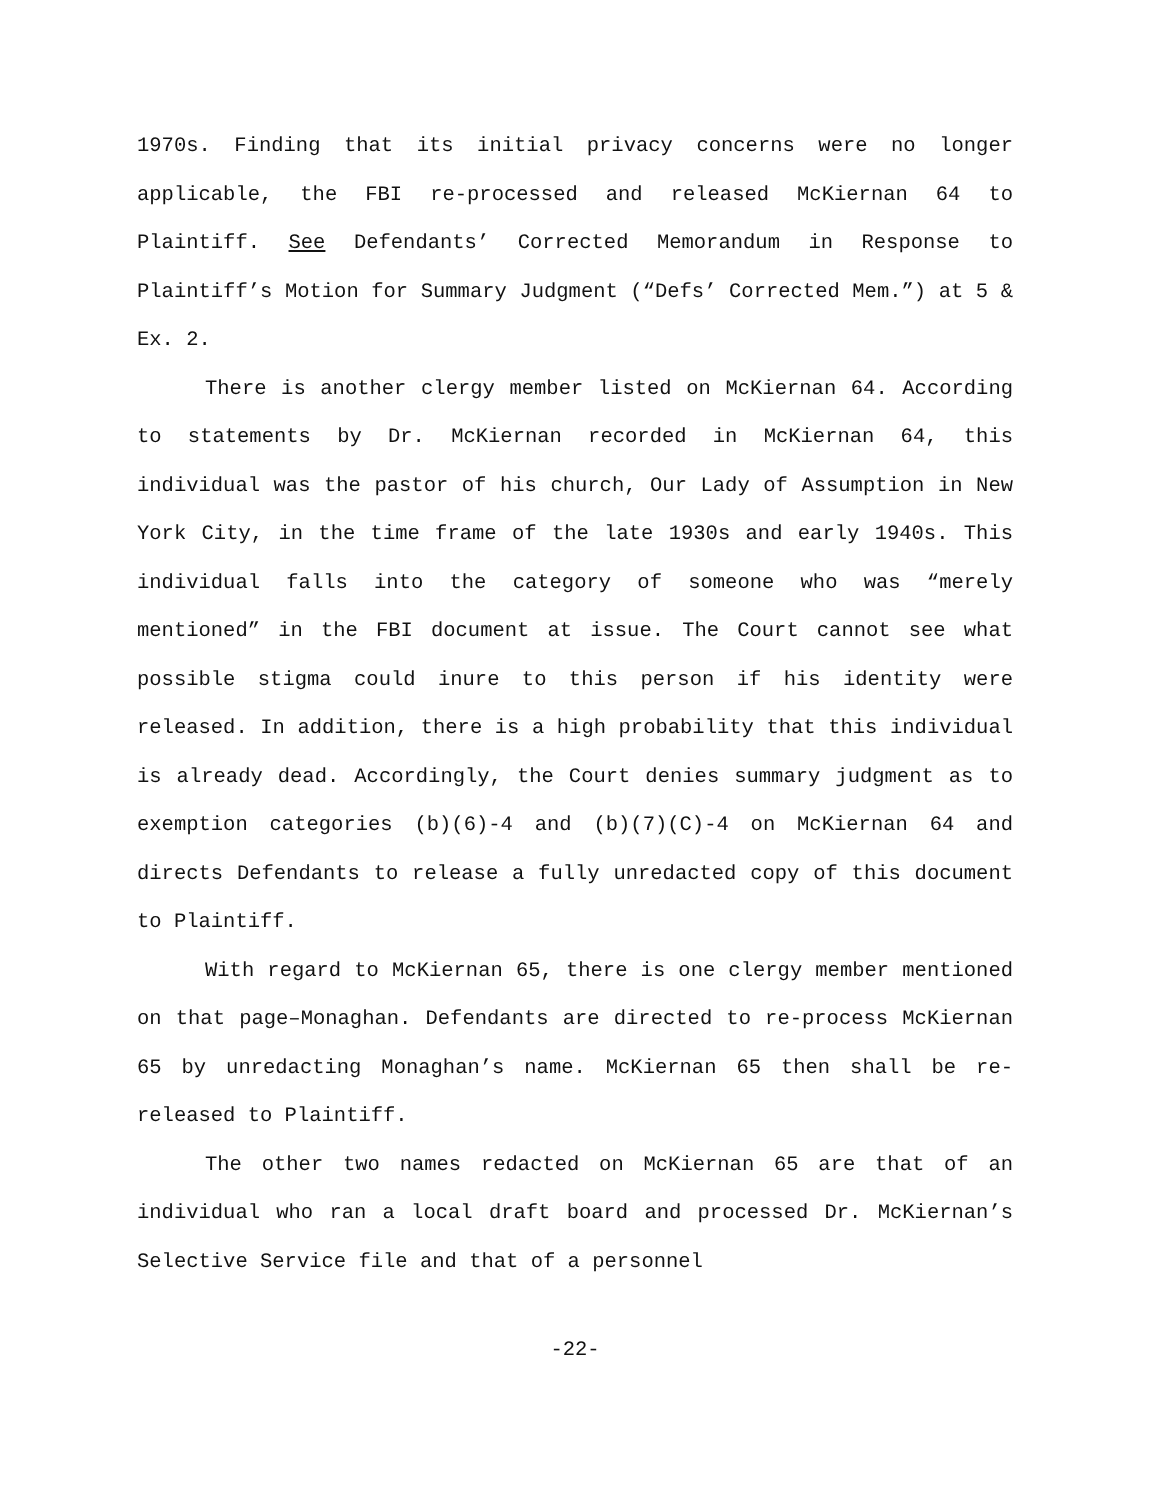1970s. Finding that its initial privacy concerns were no longer applicable, the FBI re-processed and released McKiernan 64 to Plaintiff. See Defendants’ Corrected Memorandum in Response to Plaintiff’s Motion for Summary Judgment (“Defs’ Corrected Mem.”) at 5 & Ex. 2.
There is another clergy member listed on McKiernan 64. According to statements by Dr. McKiernan recorded in McKiernan 64, this individual was the pastor of his church, Our Lady of Assumption in New York City, in the time frame of the late 1930s and early 1940s. This individual falls into the category of someone who was “merely mentioned” in the FBI document at issue. The Court cannot see what possible stigma could inure to this person if his identity were released. In addition, there is a high probability that this individual is already dead. Accordingly, the Court denies summary judgment as to exemption categories (b)(6)-4 and (b)(7)(C)-4 on McKiernan 64 and directs Defendants to release a fully unredacted copy of this document to Plaintiff.
With regard to McKiernan 65, there is one clergy member mentioned on that page–Monaghan. Defendants are directed to re-process McKiernan 65 by unredacting Monaghan’s name. McKiernan 65 then shall be re-released to Plaintiff.
The other two names redacted on McKiernan 65 are that of an individual who ran a local draft board and processed Dr. McKiernan’s Selective Service file and that of a personnel
-22-